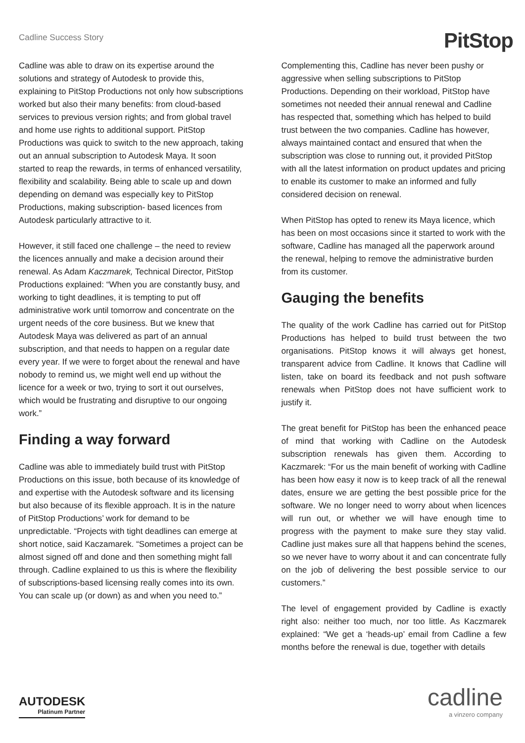Cadline Success Story
PitStop
Cadline was able to draw on its expertise around the solutions and strategy of Autodesk to provide this, explaining to PitStop Productions not only how subscriptions worked but also their many benefits: from cloud-based services to previous version rights; and from global travel and home use rights to additional support. PitStop Productions was quick to switch to the new approach, taking out an annual subscription to Autodesk Maya. It soon started to reap the rewards, in terms of enhanced versatility, flexibility and scalability. Being able to scale up and down depending on demand was especially key to PitStop Productions, making subscription- based licences from Autodesk particularly attractive to it.
However, it still faced one challenge – the need to review the licences annually and make a decision around their renewal. As Adam Kaczmarek, Technical Director, PitStop Productions explained: “When you are constantly busy, and working to tight deadlines, it is tempting to put off administrative work until tomorrow and concentrate on the urgent needs of the core business. But we knew that Autodesk Maya was delivered as part of an annual subscription, and that needs to happen on a regular date every year. If we were to forget about the renewal and have nobody to remind us, we might well end up without the licence for a week or two, trying to sort it out ourselves, which would be frustrating and disruptive to our ongoing work.”
Finding a way forward
Cadline was able to immediately build trust with PitStop Productions on this issue, both because of its knowledge of and expertise with the Autodesk software and its licensing but also because of its flexible approach. It is in the nature of PitStop Productions’ work for demand to be unpredictable. “Projects with tight deadlines can emerge at short notice, said Kaczamarek. “Sometimes a project can be almost signed off and done and then something might fall through. Cadline explained to us this is where the flexibility of subscriptions-based licensing really comes into its own. You can scale up (or down) as and when you need to.”
Complementing this, Cadline has never been pushy or aggressive when selling subscriptions to PitStop Productions. Depending on their workload, PitStop have sometimes not needed their annual renewal and Cadline has respected that, something which has helped to build trust between the two companies. Cadline has however, always maintained contact and ensured that when the subscription was close to running out, it provided PitStop with all the latest information on product updates and pricing to enable its customer to make an informed and fully considered decision on renewal.
When PitStop has opted to renew its Maya licence, which has been on most occasions since it started to work with the software, Cadline has managed all the paperwork around the renewal, helping to remove the administrative burden from its customer.
Gauging the benefits
The quality of the work Cadline has carried out for PitStop Productions has helped to build trust between the two organisations. PitStop knows it will always get honest, transparent advice from Cadline. It knows that Cadline will listen, take on board its feedback and not push software renewals when PitStop does not have sufficient work to justify it.
The great benefit for PitStop has been the enhanced peace of mind that working with Cadline on the Autodesk subscription renewals has given them. According to Kaczmarek: “For us the main benefit of working with Cadline has been how easy it now is to keep track of all the renewal dates, ensure we are getting the best possible price for the software. We no longer need to worry about when licences will run out, or whether we will have enough time to progress with the payment to make sure they stay valid. Cadline just makes sure all that happens behind the scenes, so we never have to worry about it and can concentrate fully on the job of delivering the best possible service to our customers.”
The level of engagement provided by Cadline is exactly right also: neither too much, nor too little. As Kaczmarek explained: “We get a ‘heads-up’ email from Cadline a few months before the renewal is due, together with details
AUTODESK
Platinum Partner
cadline
a vinzero company